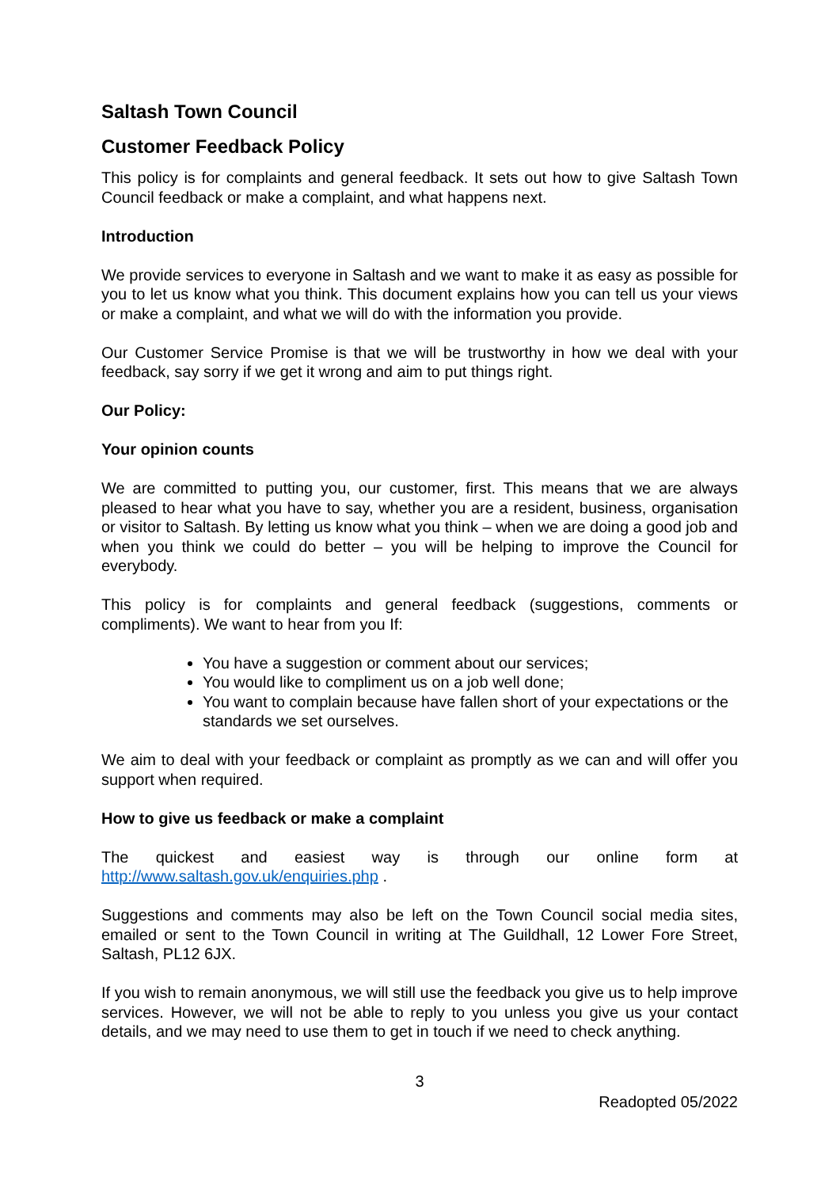Saltash Town Council
Customer Feedback Policy
This policy is for complaints and general feedback. It sets out how to give Saltash Town Council feedback or make a complaint, and what happens next.
Introduction
We provide services to everyone in Saltash and we want to make it as easy as possible for you to let us know what you think. This document explains how you can tell us your views or make a complaint, and what we will do with the information you provide.
Our Customer Service Promise is that we will be trustworthy in how we deal with your feedback, say sorry if we get it wrong and aim to put things right.
Our Policy:
Your opinion counts
We are committed to putting you, our customer, first. This means that we are always pleased to hear what you have to say, whether you are a resident, business, organisation or visitor to Saltash. By letting us know what you think – when we are doing a good job and when you think we could do better – you will be helping to improve the Council for everybody.
This policy is for complaints and general feedback (suggestions, comments or compliments). We want to hear from you If:
You have a suggestion or comment about our services;
You would like to compliment us on a job well done;
You want to complain because have fallen short of your expectations or the standards we set ourselves.
We aim to deal with your feedback or complaint as promptly as we can and will offer you support when required.
How to give us feedback or make a complaint
The quickest and easiest way is through our online form at http://www.saltash.gov.uk/enquiries.php .
Suggestions and comments may also be left on the Town Council social media sites, emailed or sent to the Town Council in writing at The Guildhall, 12 Lower Fore Street, Saltash, PL12 6JX.
If you wish to remain anonymous, we will still use the feedback you give us to help improve services. However, we will not be able to reply to you unless you give us your contact details, and we may need to use them to get in touch if we need to check anything.
3
Readopted 05/2022